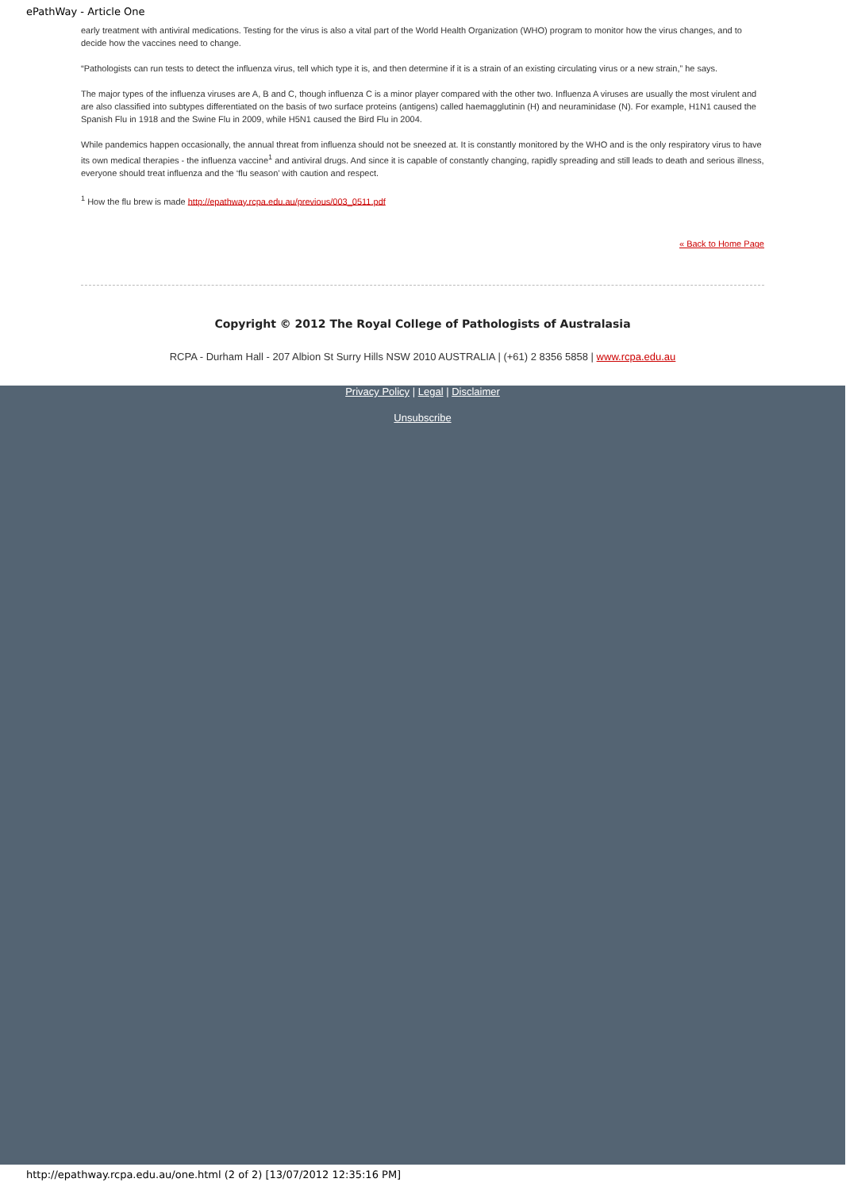ePathWay - Article One
early treatment with antiviral medications. Testing for the virus is also a vital part of the World Health Organization (WHO) program to monitor how the virus changes, and to decide how the vaccines need to change.
“Pathologists can run tests to detect the influenza virus, tell which type it is, and then determine if it is a strain of an existing circulating virus or a new strain,” he says.
The major types of the influenza viruses are A, B and C, though influenza C is a minor player compared with the other two. Influenza A viruses are usually the most virulent and are also classified into subtypes differentiated on the basis of two surface proteins (antigens) called haemagglutinin (H) and neuraminidase (N). For example, H1N1 caused the Spanish Flu in 1918 and the Swine Flu in 2009, while H5N1 caused the Bird Flu in 2004.
While pandemics happen occasionally, the annual threat from influenza should not be sneezed at. It is constantly monitored by the WHO and is the only respiratory virus to have its own medical therapies - the influenza vaccine<sup>1</sup> and antiviral drugs. And since it is capable of constantly changing, rapidly spreading and still leads to death and serious illness, everyone should treat influenza and the ‘flu season’ with caution and respect.
<sup>1</sup> How the flu brew is made http://epathway.rcpa.edu.au/previous/003_0511.pdf
« Back to Home Page
Copyright © 2012 The Royal College of Pathologists of Australasia
RCPA - Durham Hall - 207 Albion St Surry Hills NSW 2010 AUSTRALIA | (+61) 2 8356 5858 | www.rcpa.edu.au
Privacy Policy | Legal | Disclaimer
Unsubscribe
http://epathway.rcpa.edu.au/one.html (2 of 2) [13/07/2012 12:35:16 PM]